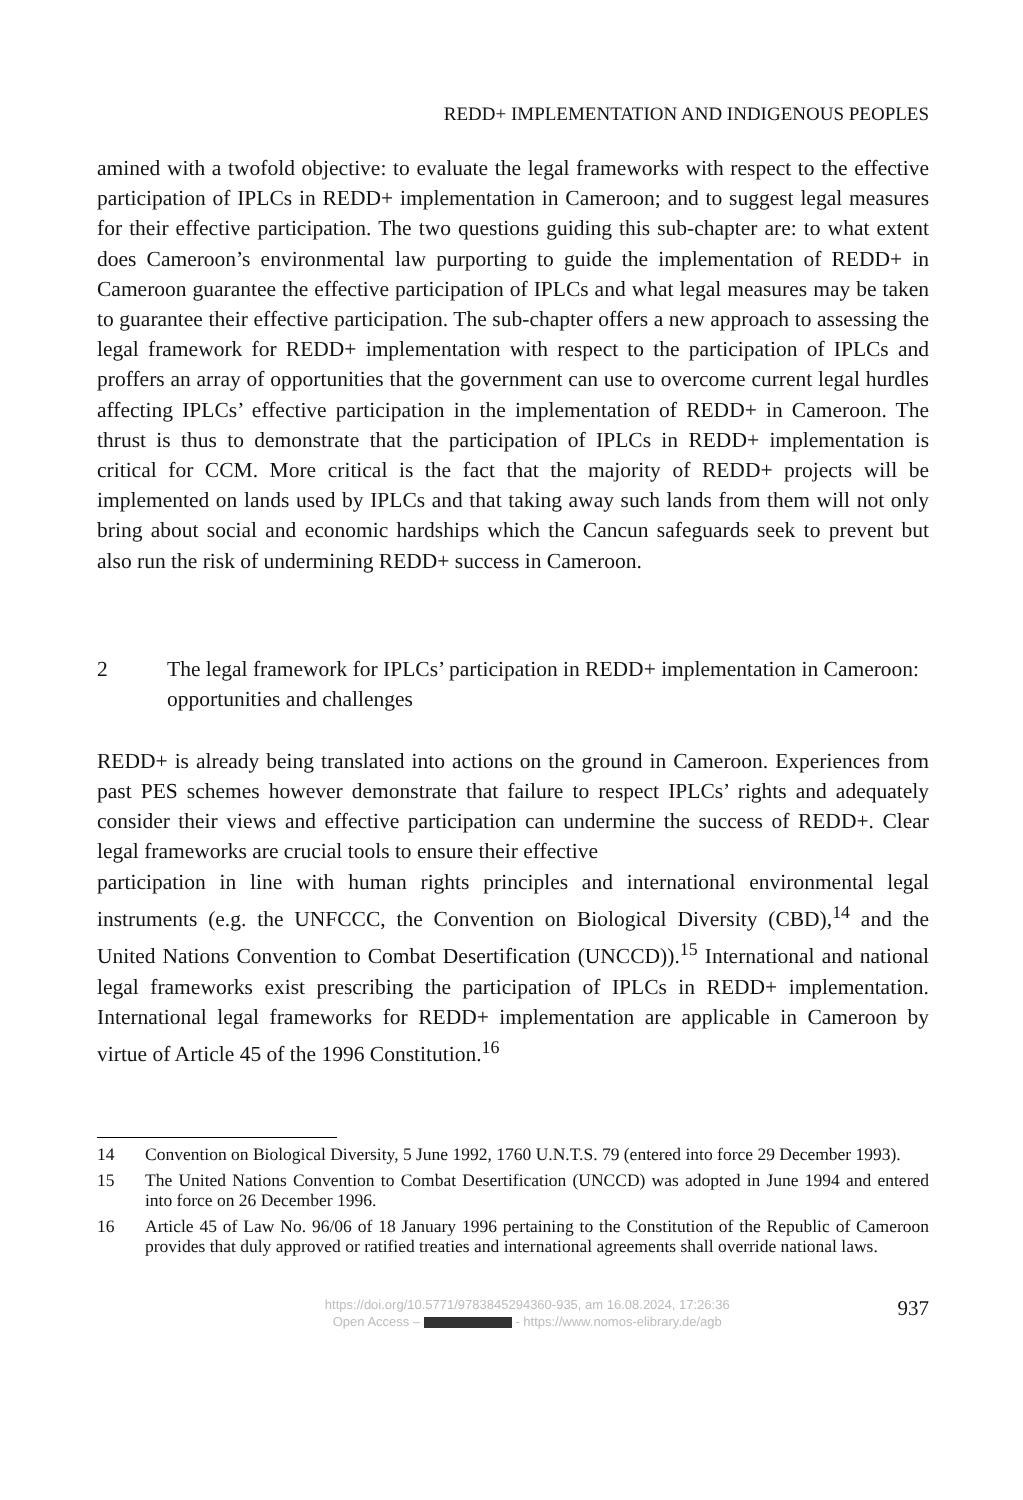REDD+ IMPLEMENTATION AND INDIGENOUS PEOPLES
amined with a twofold objective: to evaluate the legal frameworks with respect to the effective participation of IPLCs in REDD+ implementation in Cameroon; and to suggest legal measures for their effective participation. The two questions guiding this sub-chapter are: to what extent does Cameroon’s environmental law purporting to guide the implementation of REDD+ in Cameroon guarantee the effective partici­pation of IPLCs and what legal measures may be taken to guarantee their effective participation. The sub-chapter offers a new approach to assessing the legal frame­work for REDD+ implementation with respect to the participation of IPLCs and proffers an array of opportunities that the government can use to overcome current legal hurdles affecting IPLCs’ effective participation in the implementation of REDD+ in Cameroon. The thrust is thus to demonstrate that the participation of IPLCs in REDD+ implementation is critical for CCM. More critical is the fact that the majority of REDD+ projects will be implemented on lands used by IPLCs and that taking away such lands from them will not only bring about social and economic hardships which the Cancun safeguards seek to prevent but also run the risk of un­dermining REDD+ success in Cameroon.
2 The legal framework for IPLCs’ participation in REDD+ implementation in Cameroon: opportunities and challenges
REDD+ is already being translated into actions on the ground in Cameroon. Experi­ences from past PES schemes however demonstrate that failure to respect IPLCs’ rights and adequately consider their views and effective participation can undermine the success of REDD+. Clear legal frameworks are crucial tools to ensure their effec­tive
participation in line with human rights principles and international environmental le­gal instruments (e.g. the UNFCCC, the Convention on Biological Diversity (CBD),<sup>14</sup> and the United Nations Convention to Combat Desertification (UNCCD)).<sup>15</sup> Interna­tional and national legal frameworks exist prescribing the participation of IPLCs in REDD+ implementation. International legal frameworks for REDD+ implementation are applicable in Cameroon by virtue of Article 45 of the 1996 Constitution.<sup>16</sup>
14 Convention on Biological Diversity, 5 June 1992, 1760 U.N.T.S. 79 (entered into force 29 December 1993).
15 The United Nations Convention to Combat Desertification (UNCCD) was adopted in June 1994 and entered into force on 26 December 1996.
16 Article 45 of Law No. 96/06 of 18 January 1996 pertaining to the Constitution of the Republic of Cameroon provides that duly approved or ratified treaties and international agreements shall override national laws.
https://doi.org/10.5771/9783845294360-935, am 16.08.2024, 17:26:36
Open Access – - https://www.nomos-elibrary.de/agb
937